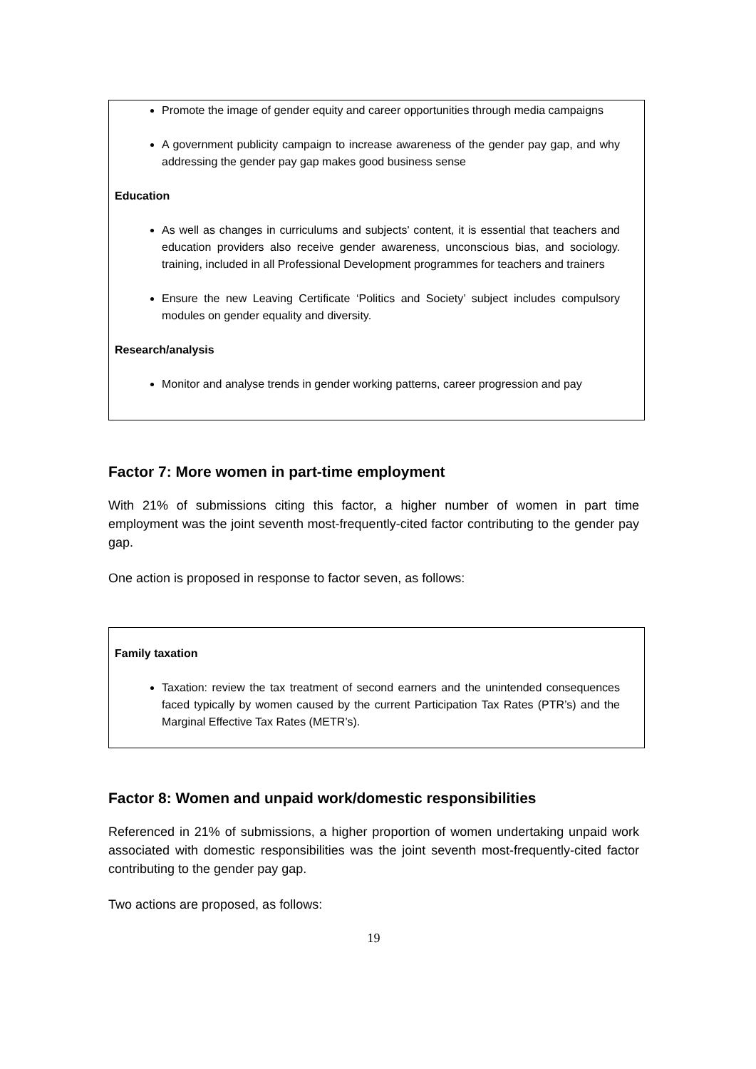Promote the image of gender equity and career opportunities through media campaigns
A government publicity campaign to increase awareness of the gender pay gap, and why addressing the gender pay gap makes good business sense
Education
As well as changes in curriculums and subjects' content, it is essential that teachers and education providers also receive gender awareness, unconscious bias, and sociology. training, included in all Professional Development programmes for teachers and trainers
Ensure the new Leaving Certificate ‘Politics and Society’ subject includes compulsory modules on gender equality and diversity.
Research/analysis
Monitor and analyse trends in gender working patterns, career progression and pay
Factor 7: More women in part-time employment
With 21% of submissions citing this factor, a higher number of women in part time employment was the joint seventh most-frequently-cited factor contributing to the gender pay gap.
One action is proposed in response to factor seven, as follows:
Family taxation
Taxation: review the tax treatment of second earners and the unintended consequences faced typically by women caused by the current Participation Tax Rates (PTR’s) and the Marginal Effective Tax Rates (METR’s).
Factor 8: Women and unpaid work/domestic responsibilities
Referenced in 21% of submissions, a higher proportion of women undertaking unpaid work associated with domestic responsibilities was the joint seventh most-frequently-cited factor contributing to the gender pay gap.
Two actions are proposed, as follows:
19